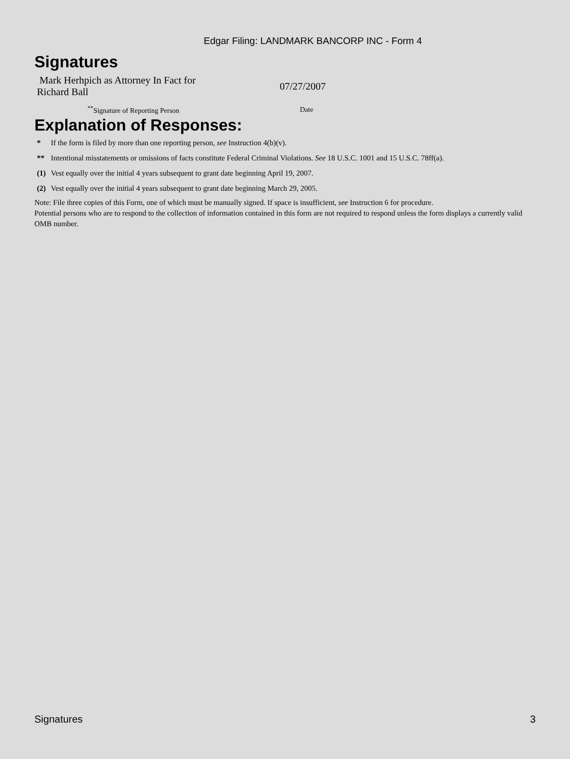Edgar Filing: LANDMARK BANCORP INC - Form 4
Signatures
| Mark Herhpich as Attorney In Fact for Richard Ball | 07/27/2007 |
| | <sup>**</sup> Signature of Reporting Person | Date |
Explanation of Responses:
| * | If the form is filed by more than one reporting person, see Instruction 4(b)(v). |
| ** | Intentional misstatements or omissions of facts constitute Federal Criminal Violations. See 18 U.S.C. 1001 and 15 U.S.C. 78ff(a). |
| (1) | Vest equally over the initial 4 years subsequent to grant date beginning April 19, 2007. |
| (2) | Vest equally over the initial 4 years subsequent to grant date beginning March 29, 2005. |
Note: File three copies of this Form, one of which must be manually signed. If space is insufficient, see Instruction 6 for procedure.
Potential persons who are to respond to the collection of information contained in this form are not required to respond unless the form displays a currently valid OMB number.
Signatures 3